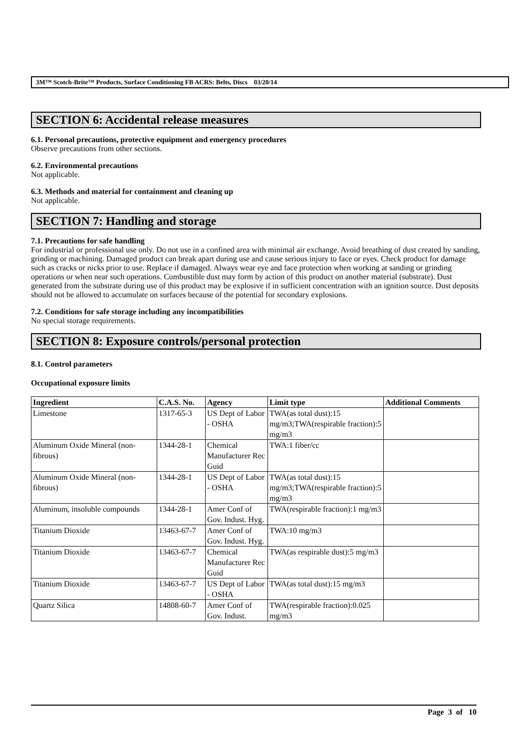3M™ Scotch-Brite™ Products, Surface Conditioning FB ACRS: Belts, Discs 03/20/14
SECTION 6: Accidental release measures
6.1. Personal precautions, protective equipment and emergency procedures
Observe precautions from other sections.
6.2. Environmental precautions
Not applicable.
6.3. Methods and material for containment and cleaning up
Not applicable.
SECTION 7: Handling and storage
7.1. Precautions for safe handling
For industrial or professional use only. Do not use in a confined area with minimal air exchange. Avoid breathing of dust created by sanding, grinding or machining. Damaged product can break apart during use and cause serious injury to face or eyes. Check product for damage such as cracks or nicks prior to use. Replace if damaged. Always wear eye and face protection when working at sanding or grinding operations or when near such operations. Combustible dust may form by action of this product on another material (substrate). Dust generated from the substrate during use of this product may be explosive if in sufficient concentration with an ignition source. Dust deposits should not be allowed to accumulate on surfaces because of the potential for secondary explosions.
7.2. Conditions for safe storage including any incompatibilities
No special storage requirements.
SECTION 8: Exposure controls/personal protection
8.1. Control parameters
Occupational exposure limits
| Ingredient | C.A.S. No. | Agency | Limit type | Additional Comments |
| --- | --- | --- | --- | --- |
| Limestone | 1317-65-3 | US Dept of Labor - OSHA | TWA(as total dust):15 mg/m3;TWA(respirable fraction):5 mg/m3 | |
| Aluminum Oxide Mineral (non-fibrous) | 1344-28-1 | Chemical Manufacturer Rec Guid | TWA:1 fiber/cc | |
| Aluminum Oxide Mineral (non-fibrous) | 1344-28-1 | US Dept of Labor - OSHA | TWA(as total dust):15 mg/m3;TWA(respirable fraction):5 mg/m3 | |
| Aluminum, insoluble compounds | 1344-28-1 | Amer Conf of Gov. Indust. Hyg. | TWA(respirable fraction):1 mg/m3 | |
| Titanium Dioxide | 13463-67-7 | Amer Conf of Gov. Indust. Hyg. | TWA:10 mg/m3 | |
| Titanium Dioxide | 13463-67-7 | Chemical Manufacturer Rec Guid | TWA(as respirable dust):5 mg/m3 | |
| Titanium Dioxide | 13463-67-7 | US Dept of Labor - OSHA | TWA(as total dust):15 mg/m3 | |
| Quartz Silica | 14808-60-7 | Amer Conf of Gov. Indust. | TWA(respirable fraction):0.025 mg/m3 | |
Page 3 of 10